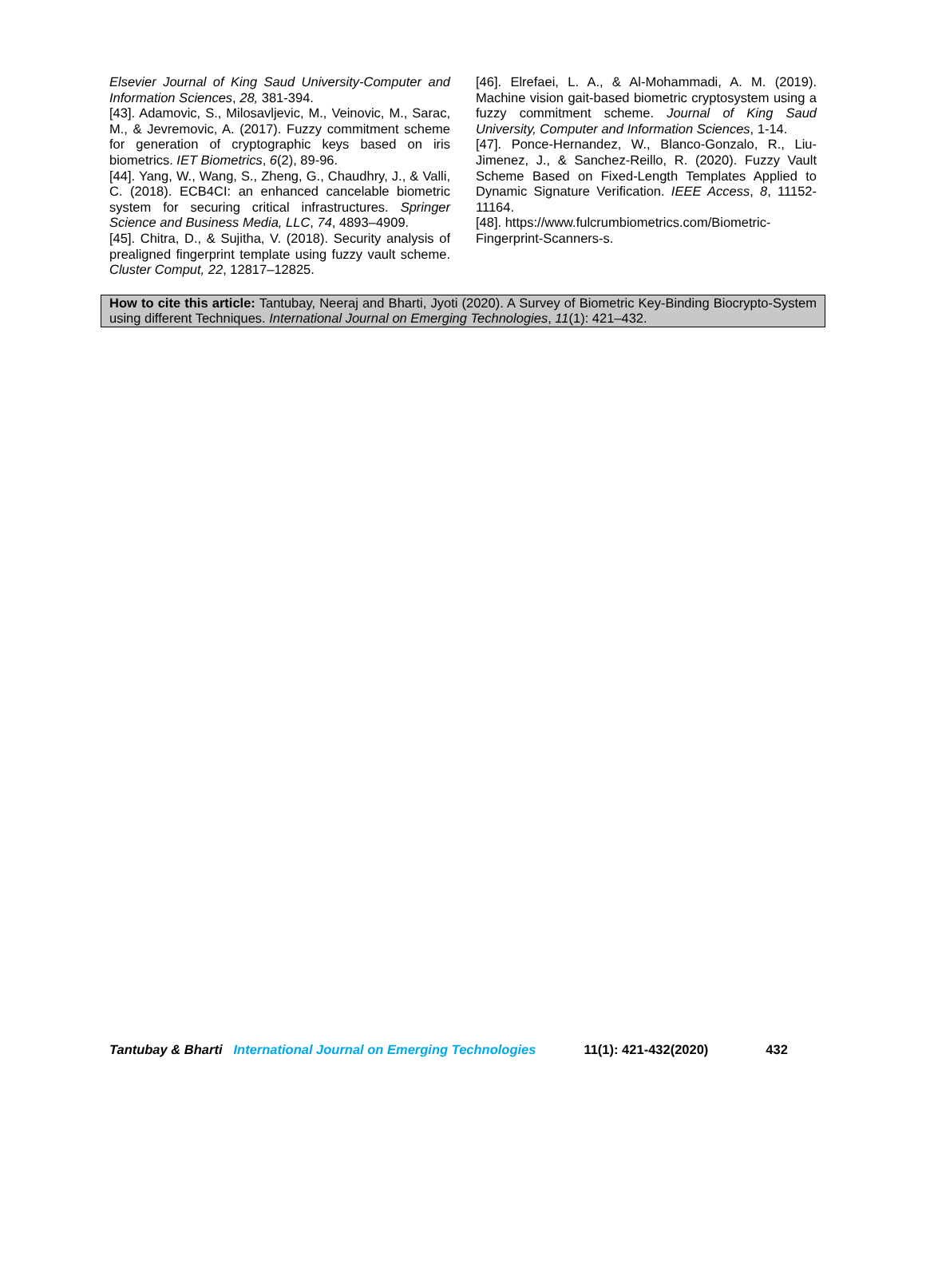Elsevier Journal of King Saud University-Computer and Information Sciences, 28, 381-394.
[43]. Adamovic, S., Milosavljevic, M., Veinovic, M., Sarac, M., & Jevremovic, A. (2017). Fuzzy commitment scheme for generation of cryptographic keys based on iris biometrics. IET Biometrics, 6(2), 89-96.
[44]. Yang, W., Wang, S., Zheng, G., Chaudhry, J., & Valli, C. (2018). ECB4CI: an enhanced cancelable biometric system for securing critical infrastructures. Springer Science and Business Media, LLC, 74, 4893–4909.
[45]. Chitra, D., & Sujitha, V. (2018). Security analysis of prealigned fingerprint template using fuzzy vault scheme. Cluster Comput, 22, 12817–12825.
[46]. Elrefaei, L. A., & Al-Mohammadi, A. M. (2019). Machine vision gait-based biometric cryptosystem using a fuzzy commitment scheme. Journal of King Saud University, Computer and Information Sciences, 1-14.
[47]. Ponce-Hernandez, W., Blanco-Gonzalo, R., Liu-Jimenez, J., & Sanchez-Reillo, R. (2020). Fuzzy Vault Scheme Based on Fixed-Length Templates Applied to Dynamic Signature Verification. IEEE Access, 8, 11152-11164.
[48]. https://www.fulcrumbiometrics.com/Biometric-Fingerprint-Scanners-s.
How to cite this article: Tantubay, Neeraj and Bharti, Jyoti (2020). A Survey of Biometric Key-Binding Biocrypto-System using different Techniques. International Journal on Emerging Technologies, 11(1): 421–432.
Tantubay & Bharti International Journal on Emerging Technologies 11(1): 421-432(2020) 432